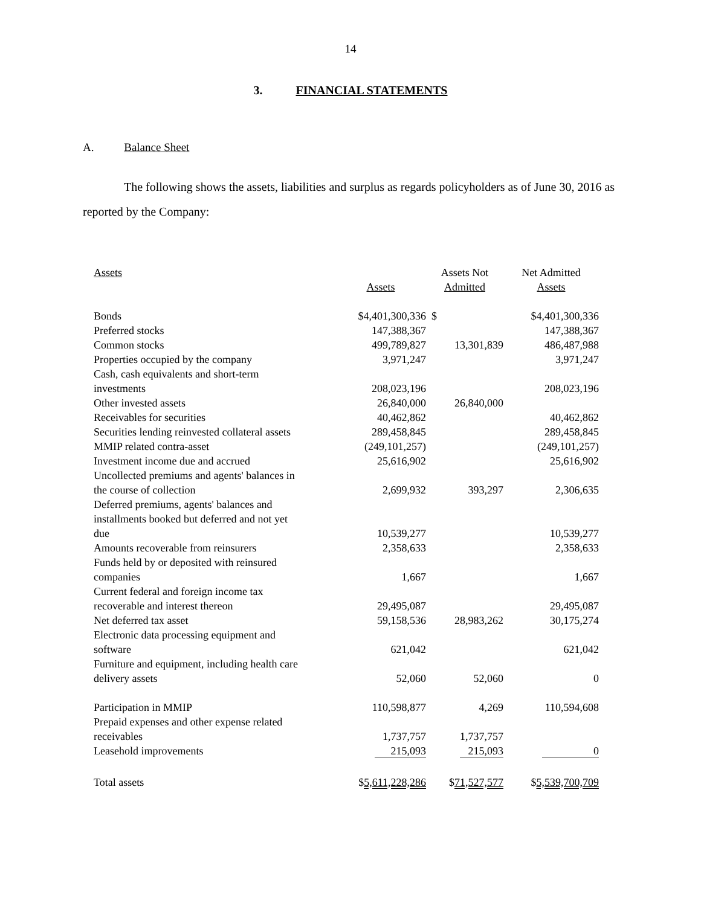14
3. FINANCIAL STATEMENTS
A. Balance Sheet
The following shows the assets, liabilities and surplus as regards policyholders as of June 30, 2016 as reported by the Company:
| Assets | Assets | Assets Not Admitted | Net Admitted Assets |
| --- | --- | --- | --- |
| Bonds | $4,401,300,336 | $ | $4,401,300,336 |
| Preferred stocks | 147,388,367 | | 147,388,367 |
| Common stocks | 499,789,827 | 13,301,839 | 486,487,988 |
| Properties occupied by the company | 3,971,247 | | 3,971,247 |
| Cash, cash equivalents and short-term investments | 208,023,196 | | 208,023,196 |
| Other invested assets | 26,840,000 | 26,840,000 | |
| Receivables for securities | 40,462,862 | | 40,462,862 |
| Securities lending reinvested collateral assets | 289,458,845 | | 289,458,845 |
| MMIP related contra-asset | (249,101,257) | | (249,101,257) |
| Investment income due and accrued | 25,616,902 | | 25,616,902 |
| Uncollected premiums and agents' balances in the course of collection | 2,699,932 | 393,297 | 2,306,635 |
| Deferred premiums, agents' balances and installments booked but deferred and not yet due | 10,539,277 | | 10,539,277 |
| Amounts recoverable from reinsurers | 2,358,633 | | 2,358,633 |
| Funds held by or deposited with reinsured companies | 1,667 | | 1,667 |
| Current federal and foreign income tax recoverable and interest thereon | 29,495,087 | | 29,495,087 |
| Net deferred tax asset | 59,158,536 | 28,983,262 | 30,175,274 |
| Electronic data processing equipment and software | 621,042 | | 621,042 |
| Furniture and equipment, including health care delivery assets | 52,060 | 52,060 | 0 |
| Participation in MMIP | 110,598,877 | 4,269 | 110,594,608 |
| Prepaid expenses and other expense related receivables | 1,737,757 | 1,737,757 | |
| Leasehold improvements | 215,093 | 215,093 | 0 |
| Total assets | $ 5,611,228,286 | $ 71,527,577 | $ 5,539,700,709 |